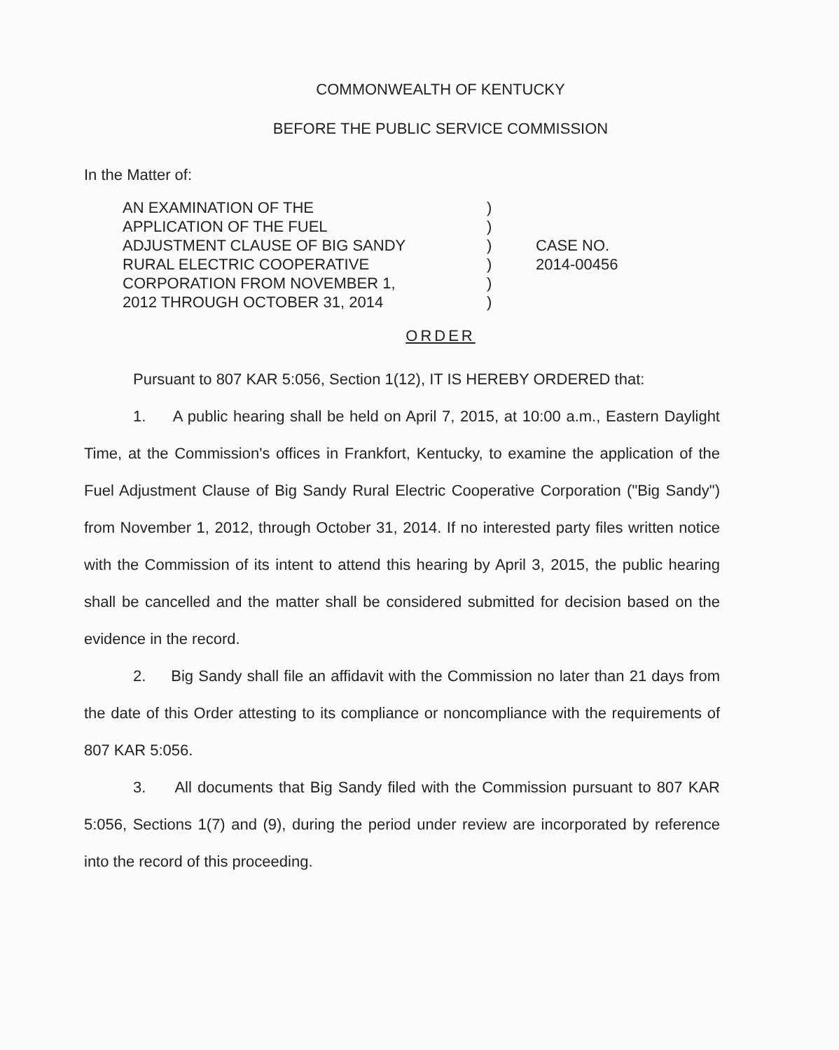COMMONWEALTH OF KENTUCKY
BEFORE THE PUBLIC SERVICE COMMISSION
In the Matter of:
AN EXAMINATION OF THE
APPLICATION OF THE FUEL
ADJUSTMENT CLAUSE OF BIG SANDY
RURAL ELECTRIC COOPERATIVE
CORPORATION FROM NOVEMBER 1,
2012 THROUGH OCTOBER 31, 2014
)
)
)
)
)
)
CASE NO.
2014-00456
ORDER
Pursuant to 807 KAR 5:056, Section 1(12), IT IS HEREBY ORDERED that:
1. A public hearing shall be held on April 7, 2015, at 10:00 a.m., Eastern Daylight Time, at the Commission's offices in Frankfort, Kentucky, to examine the application of the Fuel Adjustment Clause of Big Sandy Rural Electric Cooperative Corporation ("Big Sandy") from November 1, 2012, through October 31, 2014. If no interested party files written notice with the Commission of its intent to attend this hearing by April 3, 2015, the public hearing shall be cancelled and the matter shall be considered submitted for decision based on the evidence in the record.
2. Big Sandy shall file an affidavit with the Commission no later than 21 days from the date of this Order attesting to its compliance or noncompliance with the requirements of 807 KAR 5:056.
3. All documents that Big Sandy filed with the Commission pursuant to 807 KAR 5:056, Sections 1(7) and (9), during the period under review are incorporated by reference into the record of this proceeding.